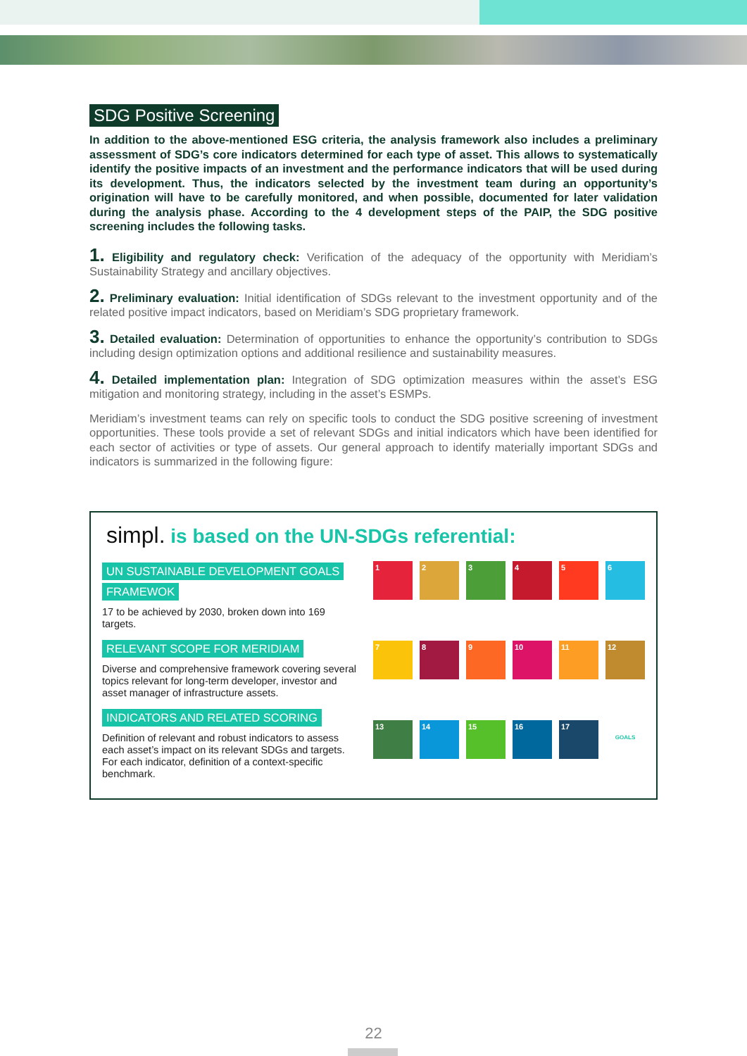SDG Positive Screening
In addition to the above-mentioned ESG criteria, the analysis framework also includes a preliminary assessment of SDG’s core indicators determined for each type of asset. This allows to systematically identify the positive impacts of an investment and the performance indicators that will be used during its development. Thus, the indicators selected by the investment team during an opportunity’s origination will have to be carefully monitored, and when possible, documented for later validation during the analysis phase. According to the 4 development steps of the PAIP, the SDG positive screening includes the following tasks.
1. Eligibility and regulatory check: Verification of the adequacy of the opportunity with Meridiam’s Sustainability Strategy and ancillary objectives.
2. Preliminary evaluation: Initial identification of SDGs relevant to the investment opportunity and of the related positive impact indicators, based on Meridiam’s SDG proprietary framework.
3. Detailed evaluation: Determination of opportunities to enhance the opportunity’s contribution to SDGs including design optimization options and additional resilience and sustainability measures.
4. Detailed implementation plan: Integration of SDG optimization measures within the asset’s ESG mitigation and monitoring strategy, including in the asset’s ESMPs.
Meridiam’s investment teams can rely on specific tools to conduct the SDG positive screening of investment opportunities. These tools provide a set of relevant SDGs and initial indicators which have been identified for each sector of activities or type of assets. Our general approach to identify materially important SDGs and indicators is summarized in the following figure:
simpl. is based on the UN-SDGs referential:
UN SUSTAINABLE DEVELOPMENT GOALS
FRAMEWOK
17 to be achieved by 2030, broken down into 169 targets.
RELEVANT SCOPE FOR MERIDIAM
Diverse and comprehensive framework covering several topics relevant for long-term developer, investor and asset manager of infrastructure assets.
INDICATORS AND RELATED SCORING
Definition of relevant and robust indicators to assess each asset’s impact on its relevant SDGs and targets. For each indicator, definition of a context-specific benchmark.
1
2
3
4
5
6
7
8
9
10
11
12
13
14
15
16
17
GOALS
22